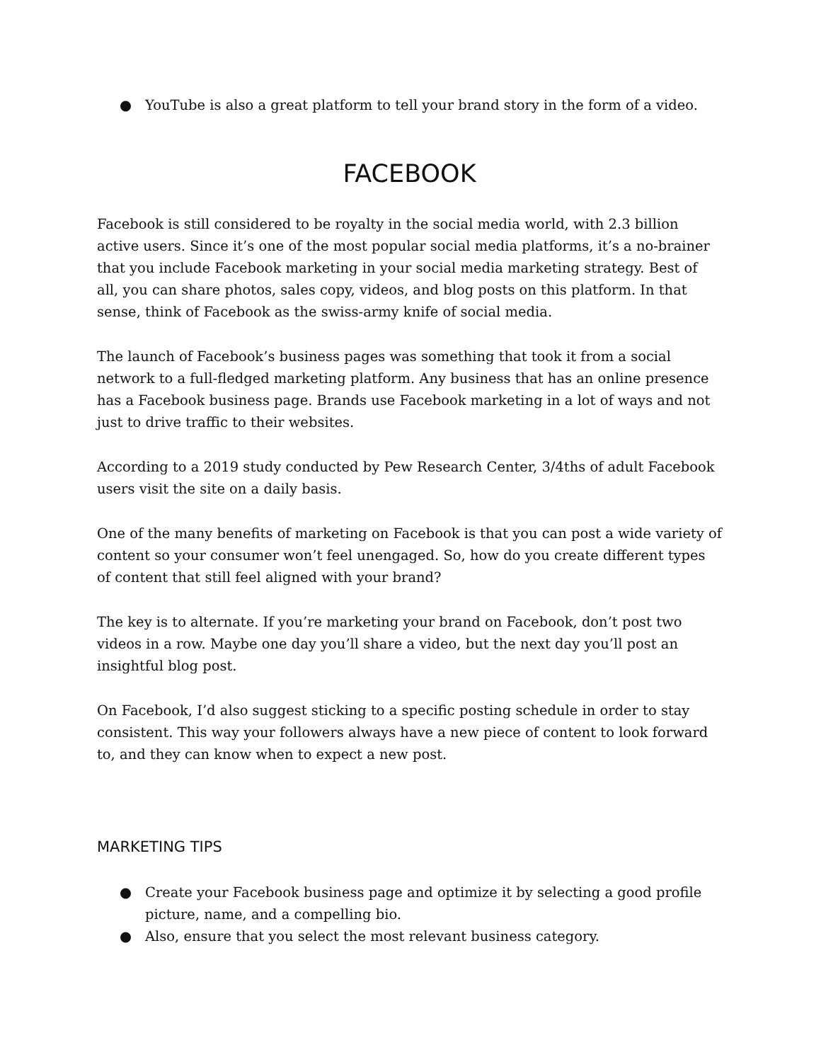● YouTube is also a great platform to tell your brand story in the form of a video.
FACEBOOK
Facebook is still considered to be royalty in the social media world, with 2.3 billion active users. Since it’s one of the most popular social media platforms, it’s a no-brainer that you include Facebook marketing in your social media marketing strategy. Best of all, you can share photos, sales copy, videos, and blog posts on this platform. In that sense, think of Facebook as the swiss-army knife of social media.
The launch of Facebook’s business pages was something that took it from a social network to a full-fledged marketing platform. Any business that has an online presence has a Facebook business page. Brands use Facebook marketing in a lot of ways and not just to drive traffic to their websites.
According to a 2019 study conducted by Pew Research Center, 3/4ths of adult Facebook users visit the site on a daily basis.
One of the many benefits of marketing on Facebook is that you can post a wide variety of content so your consumer won’t feel unengaged. So, how do you create different types of content that still feel aligned with your brand?
The key is to alternate. If you’re marketing your brand on Facebook, don’t post two videos in a row. Maybe one day you’ll share a video, but the next day you’ll post an insightful blog post.
On Facebook, I’d also suggest sticking to a specific posting schedule in order to stay consistent. This way your followers always have a new piece of content to look forward to, and they can know when to expect a new post.
MARKETING TIPS
● Create your Facebook business page and optimize it by selecting a good profile picture, name, and a compelling bio.
● Also, ensure that you select the most relevant business category.